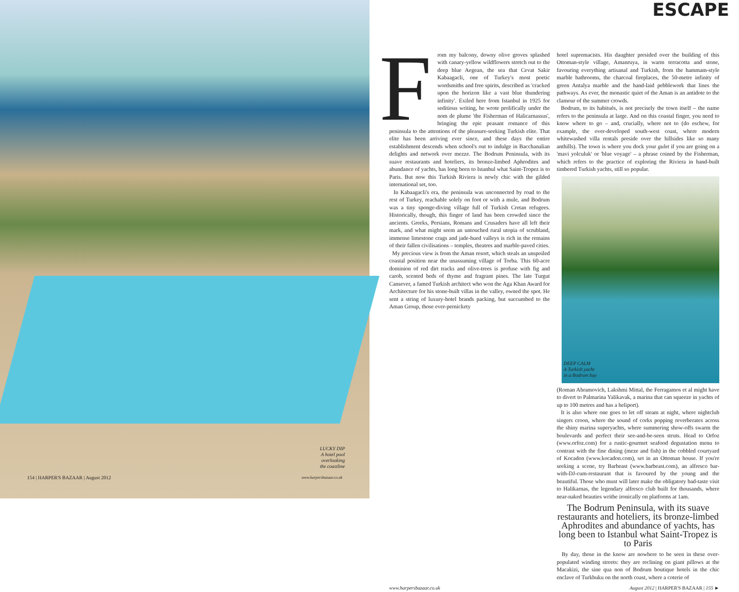LUCKY DIP
A hotel pool
overlooking
the coastline
154 | HARPER'S BAZAAR | August 2012
www.harpersbazaar.co.uk
ESCAPE
From my balcony, downy olive groves splashed with canary-yellow wildflowers stretch out to the deep blue Aegean, the sea that Cevat Sakir Kabaagacli, one of Turkey's most poetic wordsmiths and free spirits, described as 'cracked upon the horizon like a vast blue thundering infinity'. Exiled here from Istanbul in 1925 for seditious writing, he wrote prolifically under the nom de plume 'the Fisherman of Halicarnassus', bringing the epic peasant romance of this peninsula to the attentions of the pleasure-seeking Turkish elite. That elite has been arriving ever since, and these days the entire establishment descends when school's out to indulge in Bacchanalian delights and network over mezze. The Bodrum Peninsula, with its suave restaurants and hoteliers, its bronze-limbed Aphrodites and abundance of yachts, has long been to Istanbul what Saint-Tropez is to Paris. But now this Turkish Riviera is newly chic with the gilded international set, too.
In Kabaagacli's era, the peninsula was unconnected by road to the rest of Turkey, reachable solely on foot or with a mule, and Bodrum was a tiny sponge-diving village full of Turkish Cretan refugees. Historically, though, this finger of land has been crowded since the ancients. Greeks, Persians, Romans and Crusaders have all left their mark, and what might seem an untouched rural utopia of scrubland, immense limestone crags and jade-hued valleys is rich in the remains of their fallen civilisations – temples, theatres and marble-paved cities.
My precious view is from the Aman resort, which steals an unspoiled coastal position near the unassuming village of Torba. This 60-acre dominion of red dirt tracks and olive-trees is profuse with fig and carob, scented beds of thyme and fragrant pines. The late Turgut Cansever, a famed Turkish architect who won the Aga Khan Award for Architecture for his stone-built villas in the valley, owned the spot. He sent a string of luxury-hotel brands packing, but succumbed to the Aman Group, those ever-pernickety
hotel supremacists. His daughter presided over the building of this Ottoman-style village, Amanruya, in warm terracotta and stone, favouring everything artisanal and Turkish, from the hammam-style marble bathrooms, the charcoal fireplaces, the 50-metre infinity of green Antalya marble and the hand-laid pebblework that lines the pathways. As ever, the monastic quiet of the Aman is an antidote to the clamour of the summer crowds.
Bodrum, to its habitués, is not precisely the town itself – the name refers to the peninsula at large. And on this coastal finger, you need to know where to go – and, crucially, where not to (do eschew, for example, the over-developed south-west coast, where modern whitewashed villa rentals preside over the hillsides like so many anthills). The town is where you dock your gulet if you are going on a 'mavi yolculuk' or 'blue voyage' – a phrase coined by the Fisherman, which refers to the practice of exploring the Riviera in hand-built timbered Turkish yachts, still so popular.
DEEP CALM
A Turkish yacht
in a Bodrum bay
(Roman Abramovich, Lakshmi Mittal, the Ferragamos et al might have to divert to Palmarina Yalikavak, a marina that can squeeze in yachts of up to 100 metres and has a heliport).
It is also where one goes to let off steam at night, where nightclub singers croon, where the sound of corks popping reverberates across the shiny marina superyachts, where summering show-offs swarm the boulevards and perfect their see-and-be-seen struts. Head to Orfoz (www.orfoz.com) for a rustic-gourmet seafood degustation menu to contrast with the fine dining (meze and fish) in the cobbled courtyard of Kocadon (www.kocadon.com), set in an Ottoman house. If you're seeking a scene, try Barbeast (www.barbeast.com), an alfresco bar-with-DJ-cum-restaurant that is favoured by the young and the beautiful. Those who must will later make the obligatory bad-taste visit to Halikarnas, the legendary alfresco club built for thousands, where near-naked beauties writhe ironically on platforms at 1am.
The Bodrum Peninsula, with its suave restaurants and hoteliers, its bronze-limbed Aphrodites and abundance of yachts, has long been to Istanbul what Saint-Tropez is to Paris
By day, those in the know are nowhere to be seen in these over-populated winding streets: they are reclining on giant pillows at the Macakizi, the sine qua non of Bodrum boutique hotels in the chic enclave of Turkbuku on the north coast, where a coterie of
www.harpersbazaar.co.uk August 2012 | HARPER'S BAZAAR | 155 ►